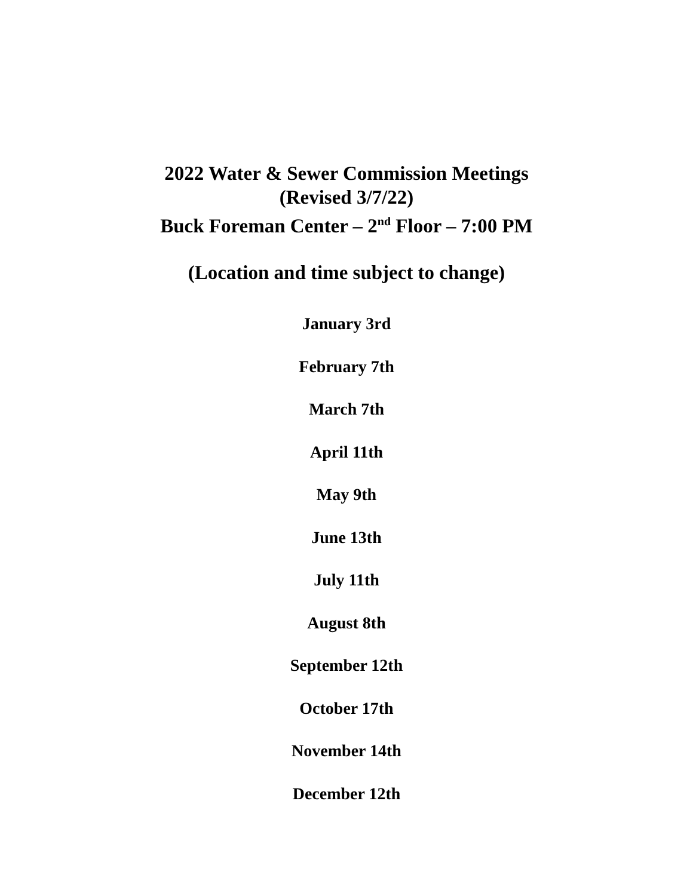2022 Water & Sewer Commission Meetings
(Revised 3/7/22)
Buck Foreman Center – 2<sup>nd</sup> Floor – 7:00 PM
(Location and time subject to change)
January 3rd
February 7th
March 7th
April 11th
May 9th
June 13th
July 11th
August 8th
September 12th
October 17th
November 14th
December 12th